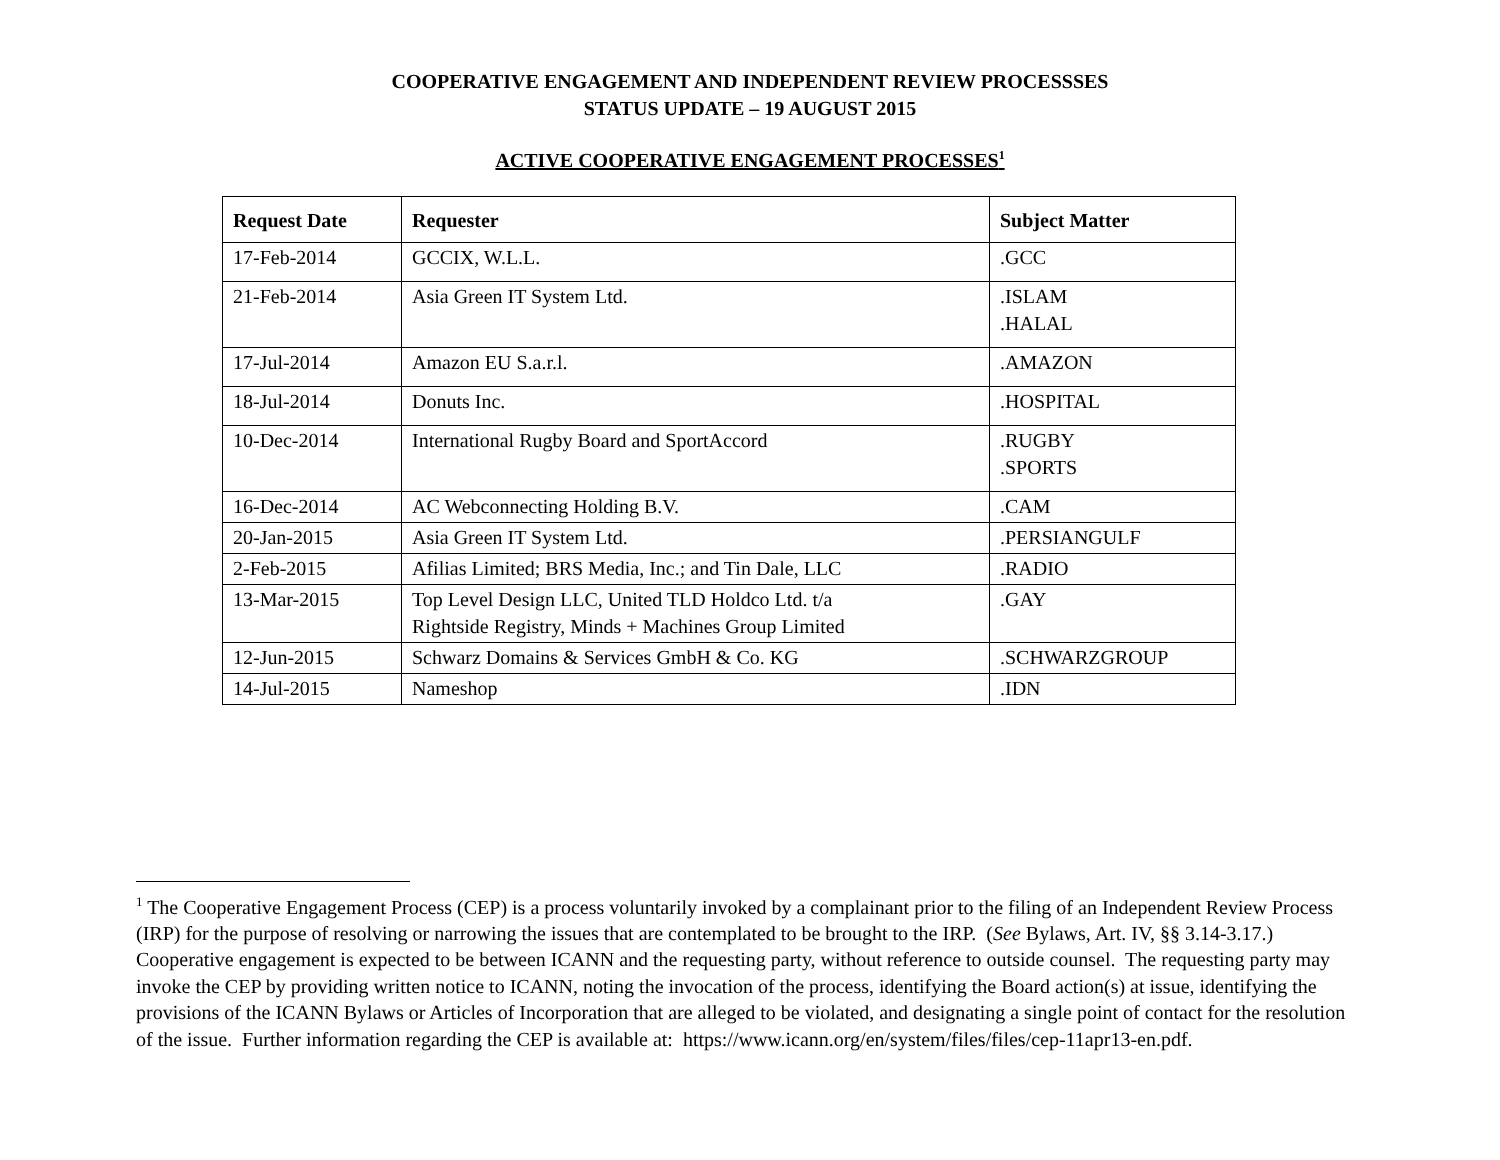COOPERATIVE ENGAGEMENT AND INDEPENDENT REVIEW PROCESSSES
STATUS UPDATE – 19 AUGUST 2015
ACTIVE COOPERATIVE ENGAGEMENT PROCESSES<sup>1</sup>
| Request Date | Requester | Subject Matter |
| --- | --- | --- |
| 17-Feb-2014 | GCCIX, W.L.L. | .GCC |
| 21-Feb-2014 | Asia Green IT System Ltd. | .ISLAM .HALAL |
| 17-Jul-2014 | Amazon EU S.a.r.l. | .AMAZON |
| 18-Jul-2014 | Donuts Inc. | .HOSPITAL |
| 10-Dec-2014 | International Rugby Board and SportAccord | .RUGBY .SPORTS |
| 16-Dec-2014 | AC Webconnecting Holding B.V. | .CAM |
| 20-Jan-2015 | Asia Green IT System Ltd. | .PERSIANGULF |
| 2-Feb-2015 | Afilias Limited; BRS Media, Inc.; and Tin Dale, LLC | .RADIO |
| 13-Mar-2015 | Top Level Design LLC, United TLD Holdco Ltd. t/a Rightside Registry, Minds + Machines Group Limited | .GAY |
| 12-Jun-2015 | Schwarz Domains & Services GmbH & Co. KG | .SCHWARZGROUP |
| 14-Jul-2015 | Nameshop | .IDN |
<sup>1</sup> The Cooperative Engagement Process (CEP) is a process voluntarily invoked by a complainant prior to the filing of an Independent Review Process (IRP) for the purpose of resolving or narrowing the issues that are contemplated to be brought to the IRP. (See Bylaws, Art. IV, §§ 3.14-3.17.) Cooperative engagement is expected to be between ICANN and the requesting party, without reference to outside counsel. The requesting party may invoke the CEP by providing written notice to ICANN, noting the invocation of the process, identifying the Board action(s) at issue, identifying the provisions of the ICANN Bylaws or Articles of Incorporation that are alleged to be violated, and designating a single point of contact for the resolution of the issue. Further information regarding the CEP is available at: https://www.icann.org/en/system/files/files/cep-11apr13-en.pdf.